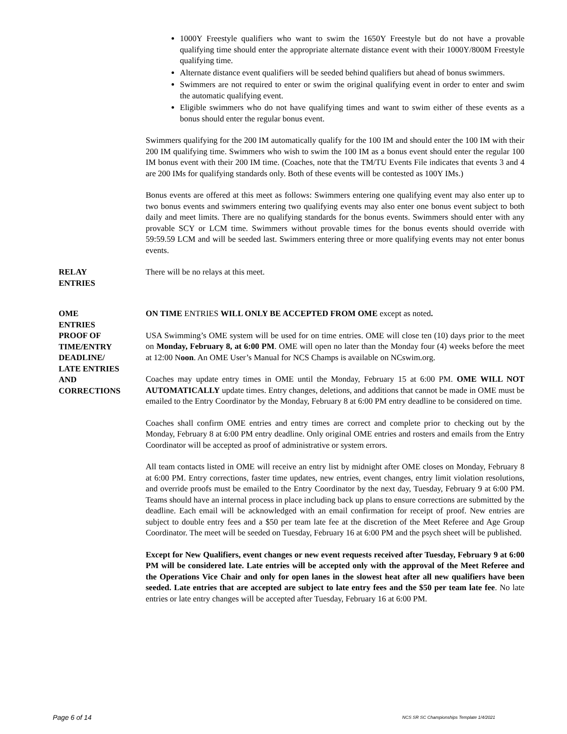1000Y Freestyle qualifiers who want to swim the 1650Y Freestyle but do not have a provable qualifying time should enter the appropriate alternate distance event with their 1000Y/800M Freestyle qualifying time.
Alternate distance event qualifiers will be seeded behind qualifiers but ahead of bonus swimmers.
Swimmers are not required to enter or swim the original qualifying event in order to enter and swim the automatic qualifying event.
Eligible swimmers who do not have qualifying times and want to swim either of these events as a bonus should enter the regular bonus event.
Swimmers qualifying for the 200 IM automatically qualify for the 100 IM and should enter the 100 IM with their 200 IM qualifying time. Swimmers who wish to swim the 100 IM as a bonus event should enter the regular 100 IM bonus event with their 200 IM time. (Coaches, note that the TM/TU Events File indicates that events 3 and 4 are 200 IMs for qualifying standards only. Both of these events will be contested as 100Y IMs.)
Bonus events are offered at this meet as follows: Swimmers entering one qualifying event may also enter up to two bonus events and swimmers entering two qualifying events may also enter one bonus event subject to both daily and meet limits. There are no qualifying standards for the bonus events. Swimmers should enter with any provable SCY or LCM time. Swimmers without provable times for the bonus events should override with 59:59.59 LCM and will be seeded last. Swimmers entering three or more qualifying events may not enter bonus events.
RELAY
ENTRIES
There will be no relays at this meet.
OME
ENTRIES
PROOF OF
TIME/ENTRY
DEADLINE/
LATE ENTRIES
AND
CORRECTIONS
ON TIME ENTRIES WILL ONLY BE ACCEPTED FROM OME except as noted.
USA Swimming’s OME system will be used for on time entries. OME will close ten (10) days prior to the meet on Monday, February 8, at 6:00 PM. OME will open no later than the Monday four (4) weeks before the meet at 12:00 Noon. An OME User’s Manual for NCS Champs is available on NCswim.org.
Coaches may update entry times in OME until the Monday, February 15 at 6:00 PM. OME WILL NOT AUTOMATICALLY update times. Entry changes, deletions, and additions that cannot be made in OME must be emailed to the Entry Coordinator by the Monday, February 8 at 6:00 PM entry deadline to be considered on time.
Coaches shall confirm OME entries and entry times are correct and complete prior to checking out by the Monday, February 8 at 6:00 PM entry deadline. Only original OME entries and rosters and emails from the Entry Coordinator will be accepted as proof of administrative or system errors.
All team contacts listed in OME will receive an entry list by midnight after OME closes on Monday, February 8 at 6:00 PM. Entry corrections, faster time updates, new entries, event changes, entry limit violation resolutions, and override proofs must be emailed to the Entry Coordinator by the next day, Tuesday, February 9 at 6:00 PM. Teams should have an internal process in place including back up plans to ensure corrections are submitted by the deadline. Each email will be acknowledged with an email confirmation for receipt of proof. New entries are subject to double entry fees and a $50 per team late fee at the discretion of the Meet Referee and Age Group Coordinator. The meet will be seeded on Tuesday, February 16 at 6:00 PM and the psych sheet will be published.
Except for New Qualifiers, event changes or new event requests received after Tuesday, February 9 at 6:00 PM will be considered late. Late entries will be accepted only with the approval of the Meet Referee and the Operations Vice Chair and only for open lanes in the slowest heat after all new qualifiers have been seeded. Late entries that are accepted are subject to late entry fees and the $50 per team late fee. No late entries or late entry changes will be accepted after Tuesday, February 16 at 6:00 PM.
Page 6 of 14 NCS SR SC Championships Template 1/4/2021